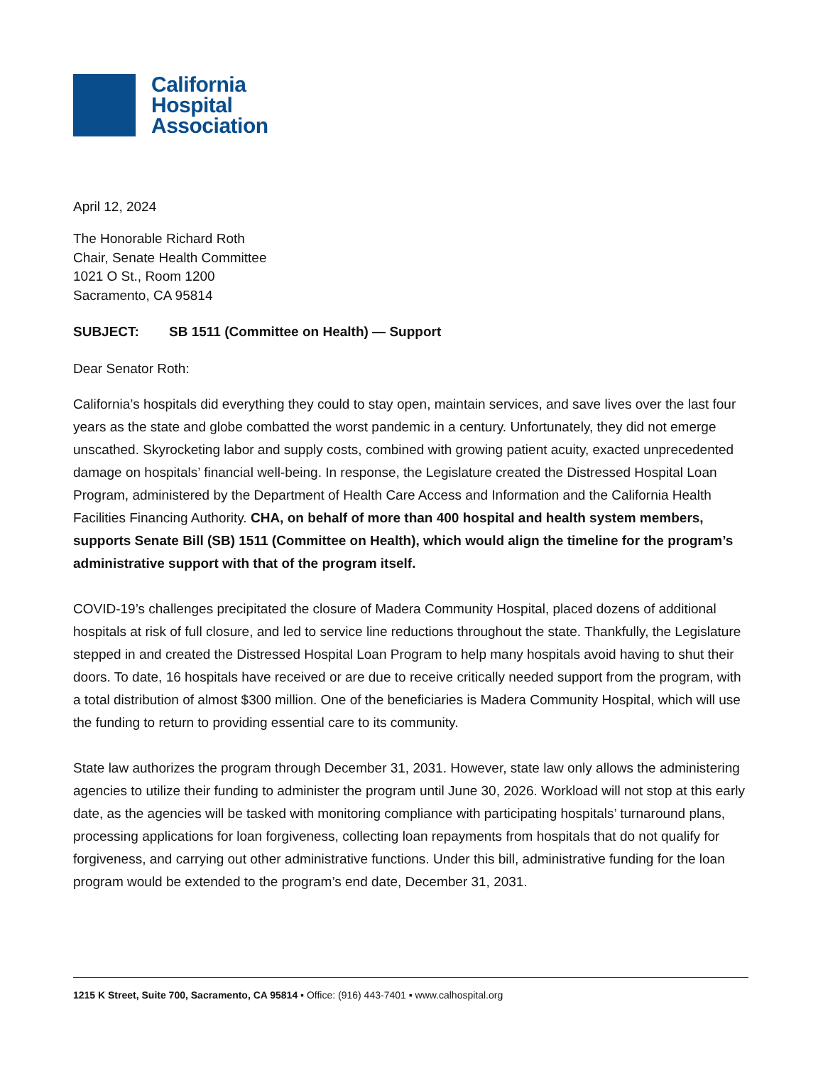California
Hospital
Association
April 12, 2024
The Honorable Richard Roth
Chair, Senate Health Committee
1021 O St., Room 1200
Sacramento, CA 95814
SUBJECT: SB 1511 (Committee on Health) — Support
Dear Senator Roth:
California’s hospitals did everything they could to stay open, maintain services, and save lives over the last four years as the state and globe combatted the worst pandemic in a century. Unfortunately, they did not emerge unscathed. Skyrocketing labor and supply costs, combined with growing patient acuity, exacted unprecedented damage on hospitals’ financial well-being. In response, the Legislature created the Distressed Hospital Loan Program, administered by the Department of Health Care Access and Information and the California Health Facilities Financing Authority. CHA, on behalf of more than 400 hospital and health system members, supports Senate Bill (SB) 1511 (Committee on Health), which would align the timeline for the program’s administrative support with that of the program itself.
COVID-19’s challenges precipitated the closure of Madera Community Hospital, placed dozens of additional hospitals at risk of full closure, and led to service line reductions throughout the state. Thankfully, the Legislature stepped in and created the Distressed Hospital Loan Program to help many hospitals avoid having to shut their doors. To date, 16 hospitals have received or are due to receive critically needed support from the program, with a total distribution of almost $300 million. One of the beneficiaries is Madera Community Hospital, which will use the funding to return to providing essential care to its community.
State law authorizes the program through December 31, 2031. However, state law only allows the administering agencies to utilize their funding to administer the program until June 30, 2026. Workload will not stop at this early date, as the agencies will be tasked with monitoring compliance with participating hospitals’ turnaround plans, processing applications for loan forgiveness, collecting loan repayments from hospitals that do not qualify for forgiveness, and carrying out other administrative functions. Under this bill, administrative funding for the loan program would be extended to the program’s end date, December 31, 2031.
1215 K Street, Suite 700, Sacramento, CA 95814 ▪ Office: (916) 443-7401 ▪ www.calhospital.org